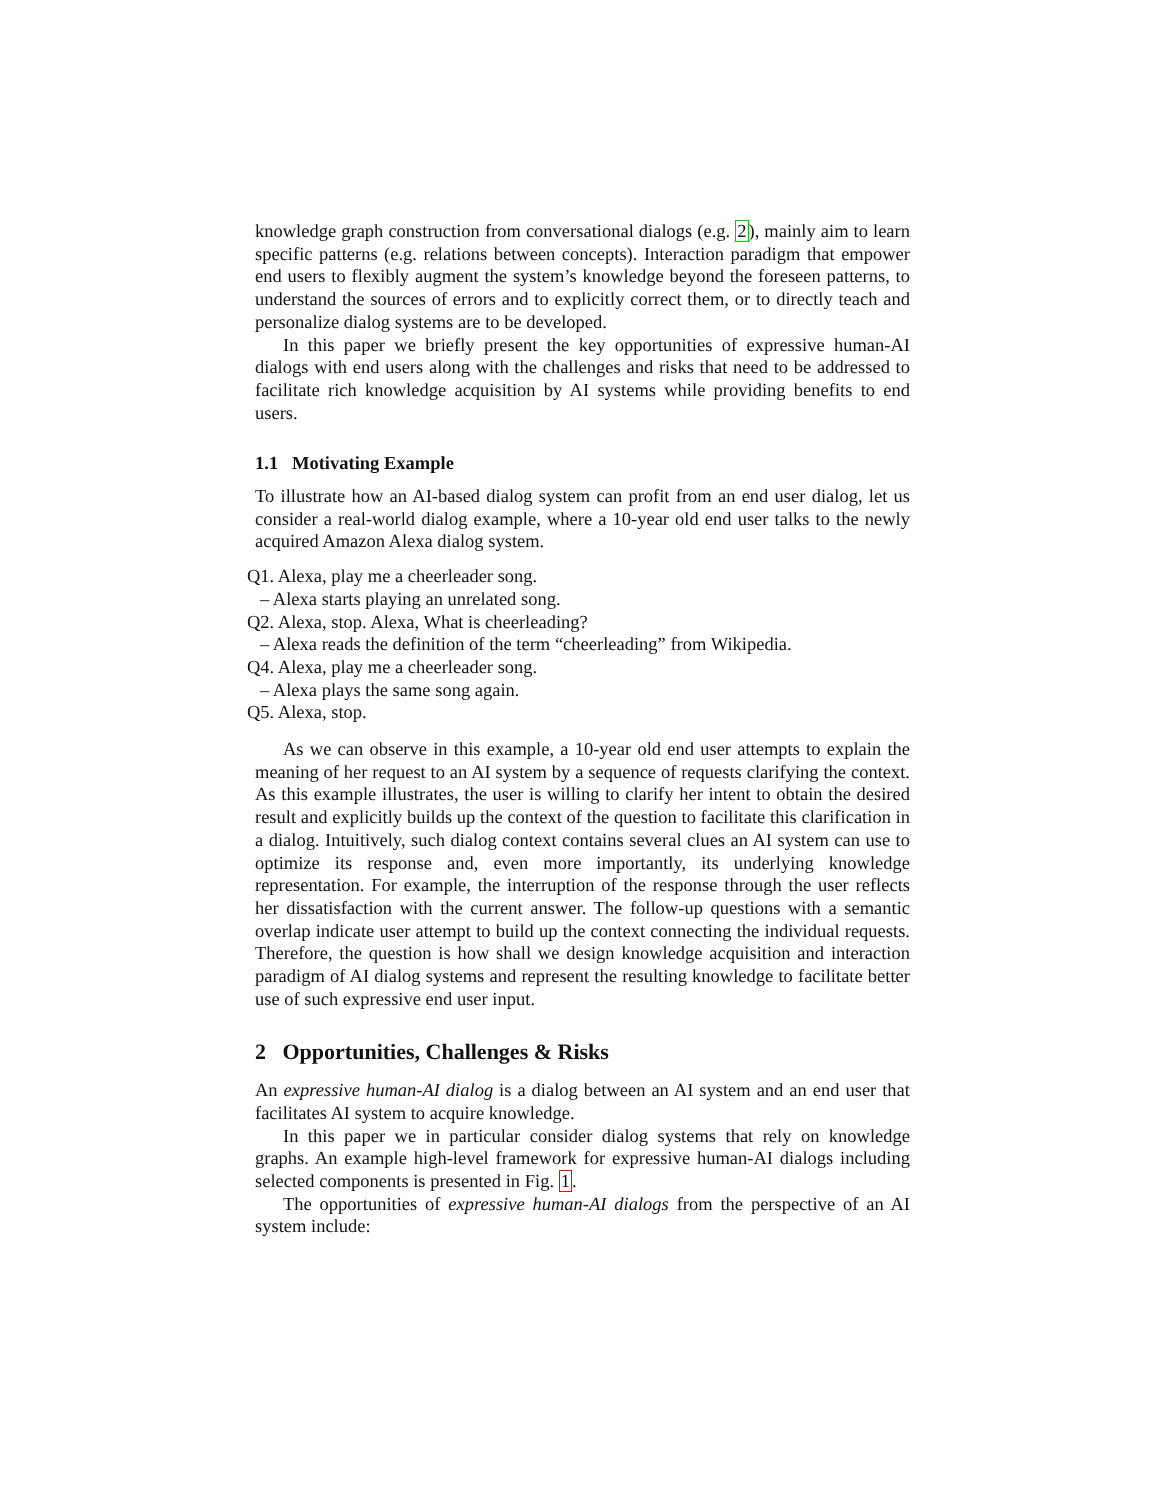knowledge graph construction from conversational dialogs (e.g. 2), mainly aim to learn specific patterns (e.g. relations between concepts). Interaction paradigm that empower end users to flexibly augment the system’s knowledge beyond the foreseen patterns, to understand the sources of errors and to explicitly correct them, or to directly teach and personalize dialog systems are to be developed.
In this paper we briefly present the key opportunities of expressive human-AI dialogs with end users along with the challenges and risks that need to be addressed to facilitate rich knowledge acquisition by AI systems while providing benefits to end users.
1.1 Motivating Example
To illustrate how an AI-based dialog system can profit from an end user dialog, let us consider a real-world dialog example, where a 10-year old end user talks to the newly acquired Amazon Alexa dialog system.
Q1. Alexa, play me a cheerleader song.
– Alexa starts playing an unrelated song.
Q2. Alexa, stop. Alexa, What is cheerleading?
– Alexa reads the definition of the term “cheerleading” from Wikipedia.
Q4. Alexa, play me a cheerleader song.
– Alexa plays the same song again.
Q5. Alexa, stop.
As we can observe in this example, a 10-year old end user attempts to explain the meaning of her request to an AI system by a sequence of requests clarifying the context. As this example illustrates, the user is willing to clarify her intent to obtain the desired result and explicitly builds up the context of the question to facilitate this clarification in a dialog. Intuitively, such dialog context contains several clues an AI system can use to optimize its response and, even more importantly, its underlying knowledge representation. For example, the interruption of the response through the user reflects her dissatisfaction with the current answer. The follow-up questions with a semantic overlap indicate user attempt to build up the context connecting the individual requests. Therefore, the question is how shall we design knowledge acquisition and interaction paradigm of AI dialog systems and represent the resulting knowledge to facilitate better use of such expressive end user input.
2 Opportunities, Challenges & Risks
An expressive human-AI dialog is a dialog between an AI system and an end user that facilitates AI system to acquire knowledge.
In this paper we in particular consider dialog systems that rely on knowledge graphs. An example high-level framework for expressive human-AI dialogs including selected components is presented in Fig. 1.
The opportunities of expressive human-AI dialogs from the perspective of an AI system include: